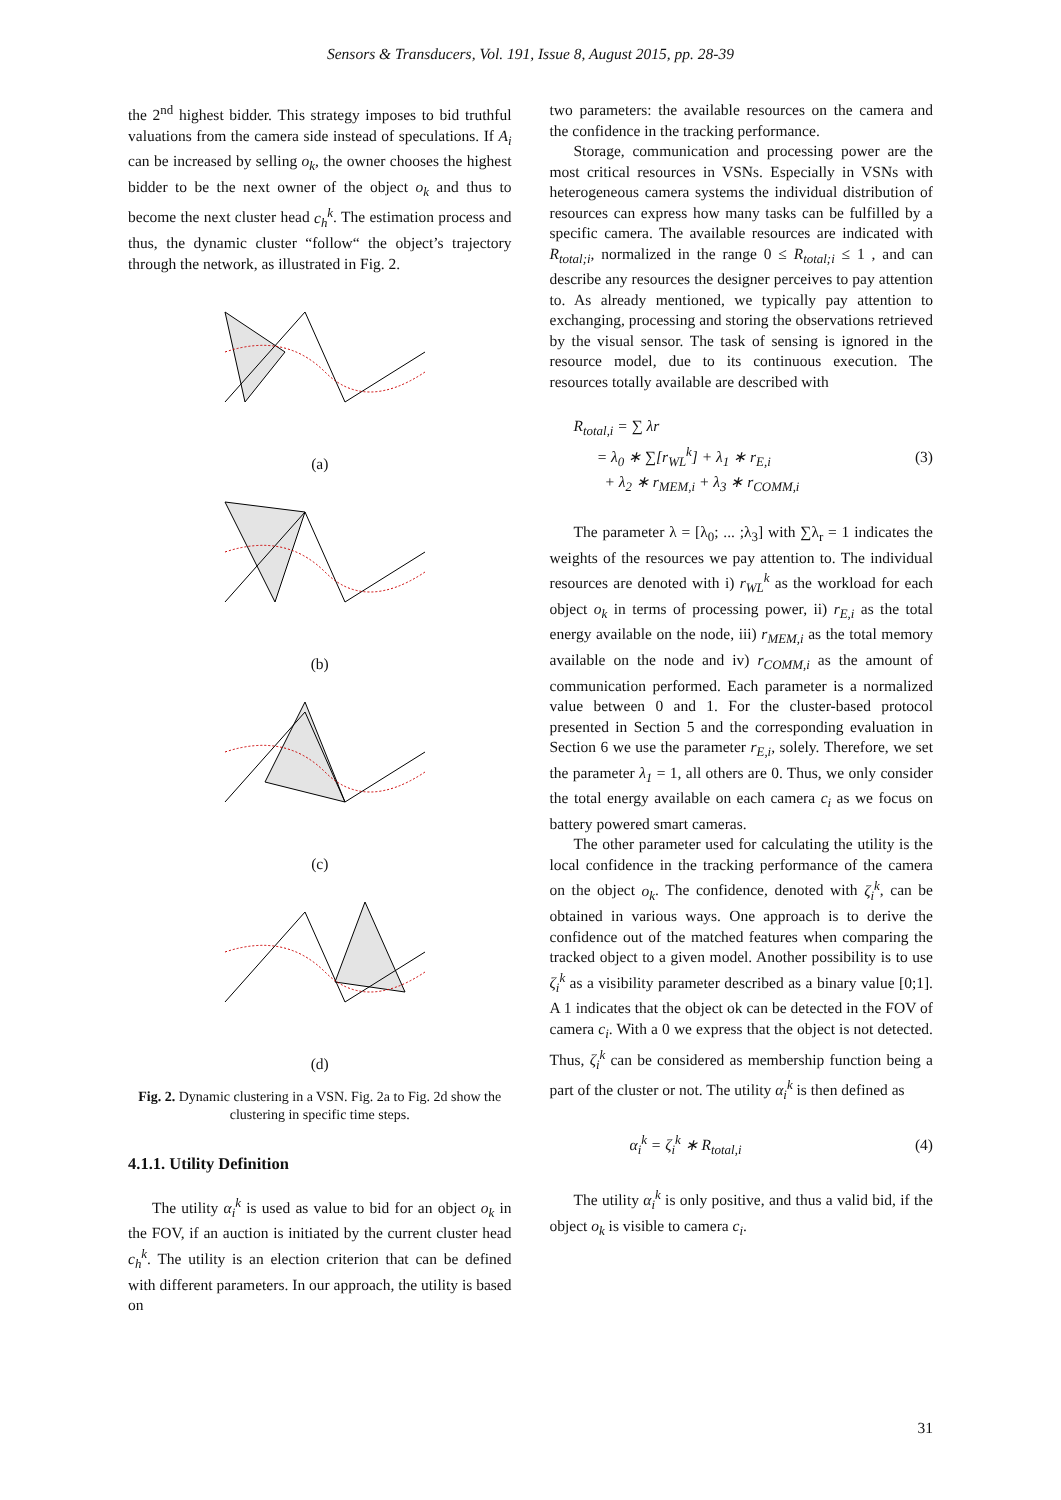Sensors & Transducers, Vol. 191, Issue 8, August 2015, pp. 28-39
the 2<sup>nd</sup> highest bidder. This strategy imposes to bid truthful valuations from the camera side instead of speculations. If A<sub>i</sub> can be increased by selling o<sub>k</sub>, the owner chooses the highest bidder to be the next owner of the object o<sub>k</sub> and thus to become the next cluster head c<sub>h</sub><sup>k</sup>. The estimation process and thus, the dynamic cluster “follow“ the object’s trajectory through the network, as illustrated in Fig. 2.
(a)
(b)
(c)
(d)
Fig. 2. Dynamic clustering in a VSN. Fig. 2a to Fig. 2d show the clustering in specific time steps.
4.1.1. Utility Definition
The utility α<sub>i</sub><sup>k</sup> is used as value to bid for an object o<sub>k</sub> in the FOV, if an auction is initiated by the current cluster head c<sub>h</sub><sup>k</sup>. The utility is an election criterion that can be defined with different parameters. In our approach, the utility is based on
two parameters: the available resources on the camera and the confidence in the tracking performance.
Storage, communication and processing power are the most critical resources in VSNs. Especially in VSNs with heterogeneous camera systems the individual distribution of resources can express how many tasks can be fulfilled by a specific camera. The available resources are indicated with R<sub>total;i</sub>, normalized in the range 0 ≤ R<sub>total;i</sub> ≤ 1 , and can describe any resources the designer perceives to pay attention to. As already mentioned, we typically pay attention to exchanging, processing and storing the observations retrieved by the visual sensor. The task of sensing is ignored in the resource model, due to its continuous execution. The resources totally available are described with
R<sub>total,i</sub> = ∑ λr
= λ<sub>0</sub> ∗ ∑[r<sub>WL</sub><sup>k</sup>] + λ<sub>1</sub> ∗ r<sub>E,i</sub>
+ λ<sub>2</sub> ∗ r<sub>MEM,i</sub> + λ<sub>3</sub> ∗ r<sub>COMM,i</sub>
(3)
The parameter λ = [λ<sub>0</sub>; ... ;λ<sub>3</sub>] with ∑λ<sub>r</sub> = 1 indicates the weights of the resources we pay attention to. The individual resources are denoted with i) r<sub>WL</sub><sup>k</sup> as the workload for each object o<sub>k</sub> in terms of processing power, ii) r<sub>E,i</sub> as the total energy available on the node, iii) r<sub>MEM,i</sub> as the total memory available on the node and iv) r<sub>COMM,i</sub> as the amount of communication performed. Each parameter is a normalized value between 0 and 1. For the cluster-based protocol presented in Section 5 and the corresponding evaluation in Section 6 we use the parameter r<sub>E,i</sub>, solely. Therefore, we set the parameter λ<sub>1</sub> = 1, all others are 0. Thus, we only consider the total energy available on each camera c<sub>i</sub> as we focus on battery powered smart cameras.
The other parameter used for calculating the utility is the local confidence in the tracking performance of the camera on the object o<sub>k</sub>. The confidence, denoted with ζ<sub>i</sub><sup>k</sup>, can be obtained in various ways. One approach is to derive the confidence out of the matched features when comparing the tracked object to a given model. Another possibility is to use ζ<sub>i</sub><sup>k</sup> as a visibility parameter described as a binary value [0;1]. A 1 indicates that the object ok can be detected in the FOV of camera c<sub>i</sub>. With a 0 we express that the object is not detected. Thus, ζ<sub>i</sub><sup>k</sup> can be considered as membership function being a part of the cluster or not. The utility α<sub>i</sub><sup>k</sup> is then defined as
α<sub>i</sub><sup>k</sup> = ζ<sub>i</sub><sup>k</sup> ∗ R<sub>total,i</sub> (4)
The utility α<sub>i</sub><sup>k</sup> is only positive, and thus a valid bid, if the object o<sub>k</sub> is visible to camera c<sub>i</sub>.
31